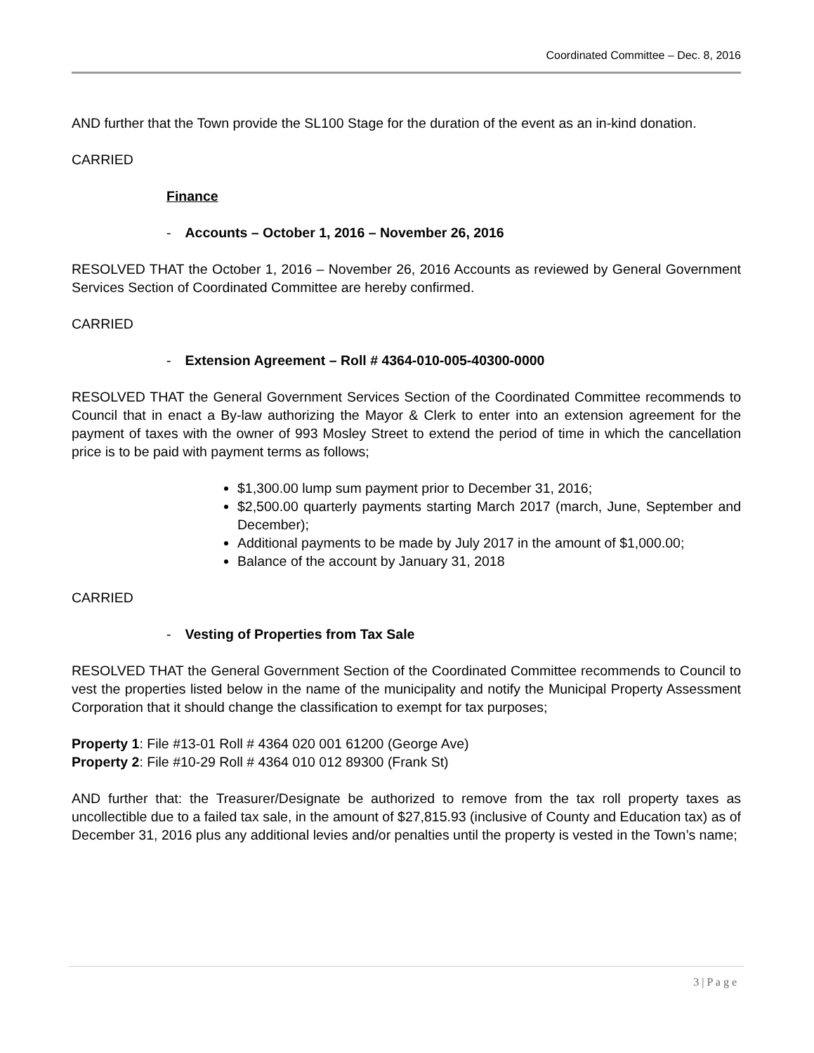Coordinated Committee – Dec. 8, 2016
AND further that the Town provide the SL100 Stage for the duration of the event as an in-kind donation.
CARRIED
Finance
- Accounts – October 1, 2016 – November 26, 2016
RESOLVED THAT the October 1, 2016 – November 26, 2016 Accounts as reviewed by General Government Services Section of Coordinated Committee are hereby confirmed.
CARRIED
- Extension Agreement – Roll # 4364-010-005-40300-0000
RESOLVED THAT the General Government Services Section of the Coordinated Committee recommends to Council that in enact a By-law authorizing the Mayor & Clerk to enter into an extension agreement for the payment of taxes with the owner of 993 Mosley Street to extend the period of time in which the cancellation price is to be paid with payment terms as follows;
$1,300.00 lump sum payment prior to December 31, 2016;
$2,500.00 quarterly payments starting March 2017 (march, June, September and December);
Additional payments to be made by July 2017 in the amount of $1,000.00;
Balance of the account by January 31, 2018
CARRIED
- Vesting of Properties from Tax Sale
RESOLVED THAT the General Government Section of the Coordinated Committee recommends to Council to vest the properties listed below in the name of the municipality and notify the Municipal Property Assessment Corporation that it should change the classification to exempt for tax purposes;
Property 1: File #13-01 Roll # 4364 020 001 61200 (George Ave)
Property 2: File #10-29 Roll # 4364 010 012 89300 (Frank St)
AND further that: the Treasurer/Designate be authorized to remove from the tax roll property taxes as uncollectible due to a failed tax sale, in the amount of $27,815.93 (inclusive of County and Education tax) as of December 31, 2016 plus any additional levies and/or penalties until the property is vested in the Town’s name;
3 | P a g e